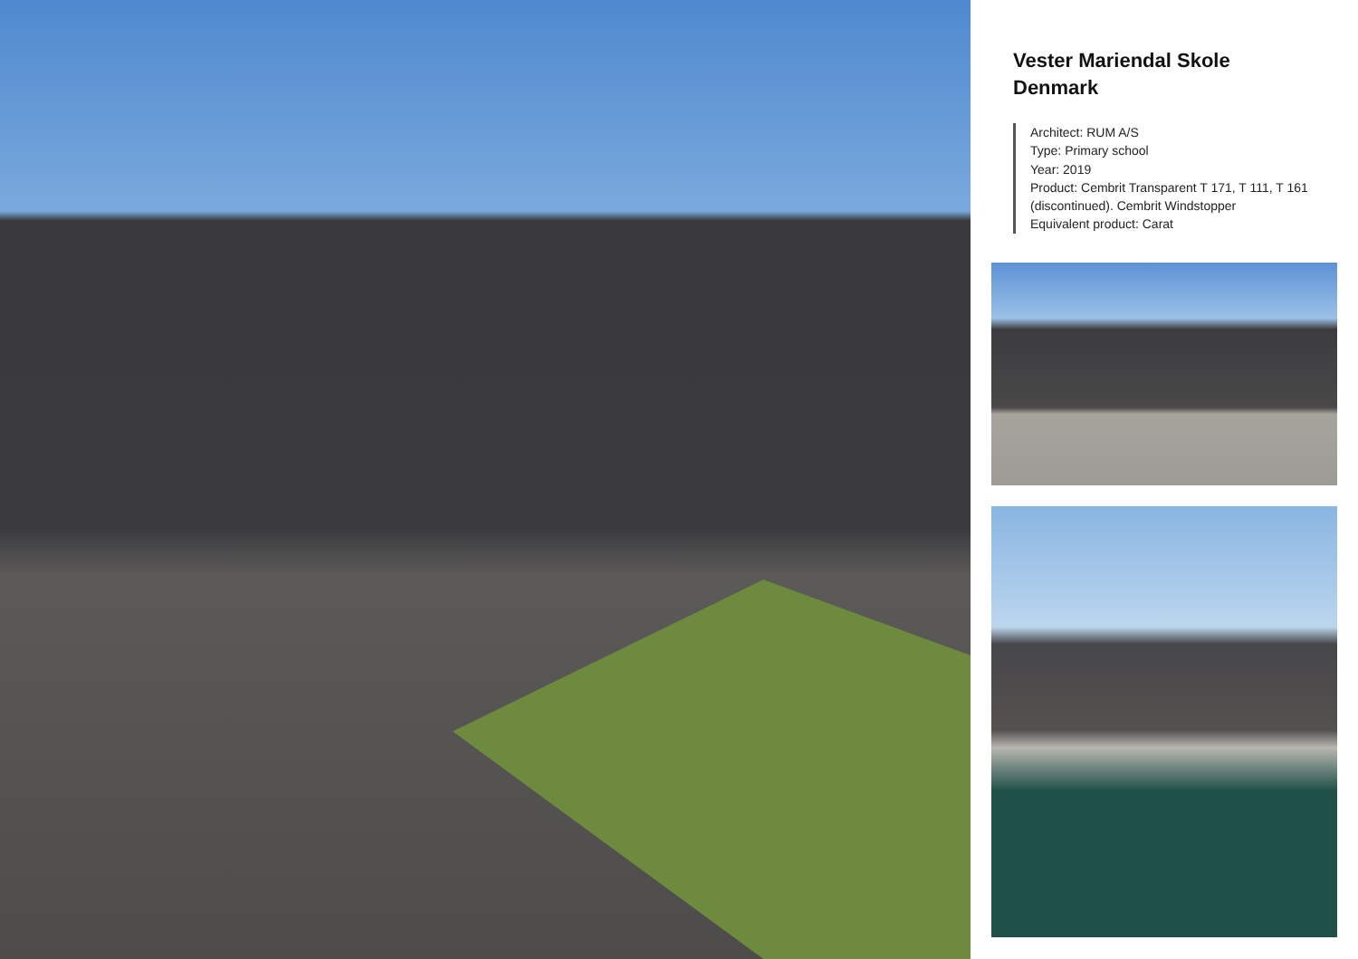Vester Mariendal Skole
Denmark
Architect: RUM A/S
Type: Primary school
Year: 2019
Product: Cembrit Transparent T 171, T 111, T 161 (discontinued). Cembrit Windstopper
Equivalent product: Carat